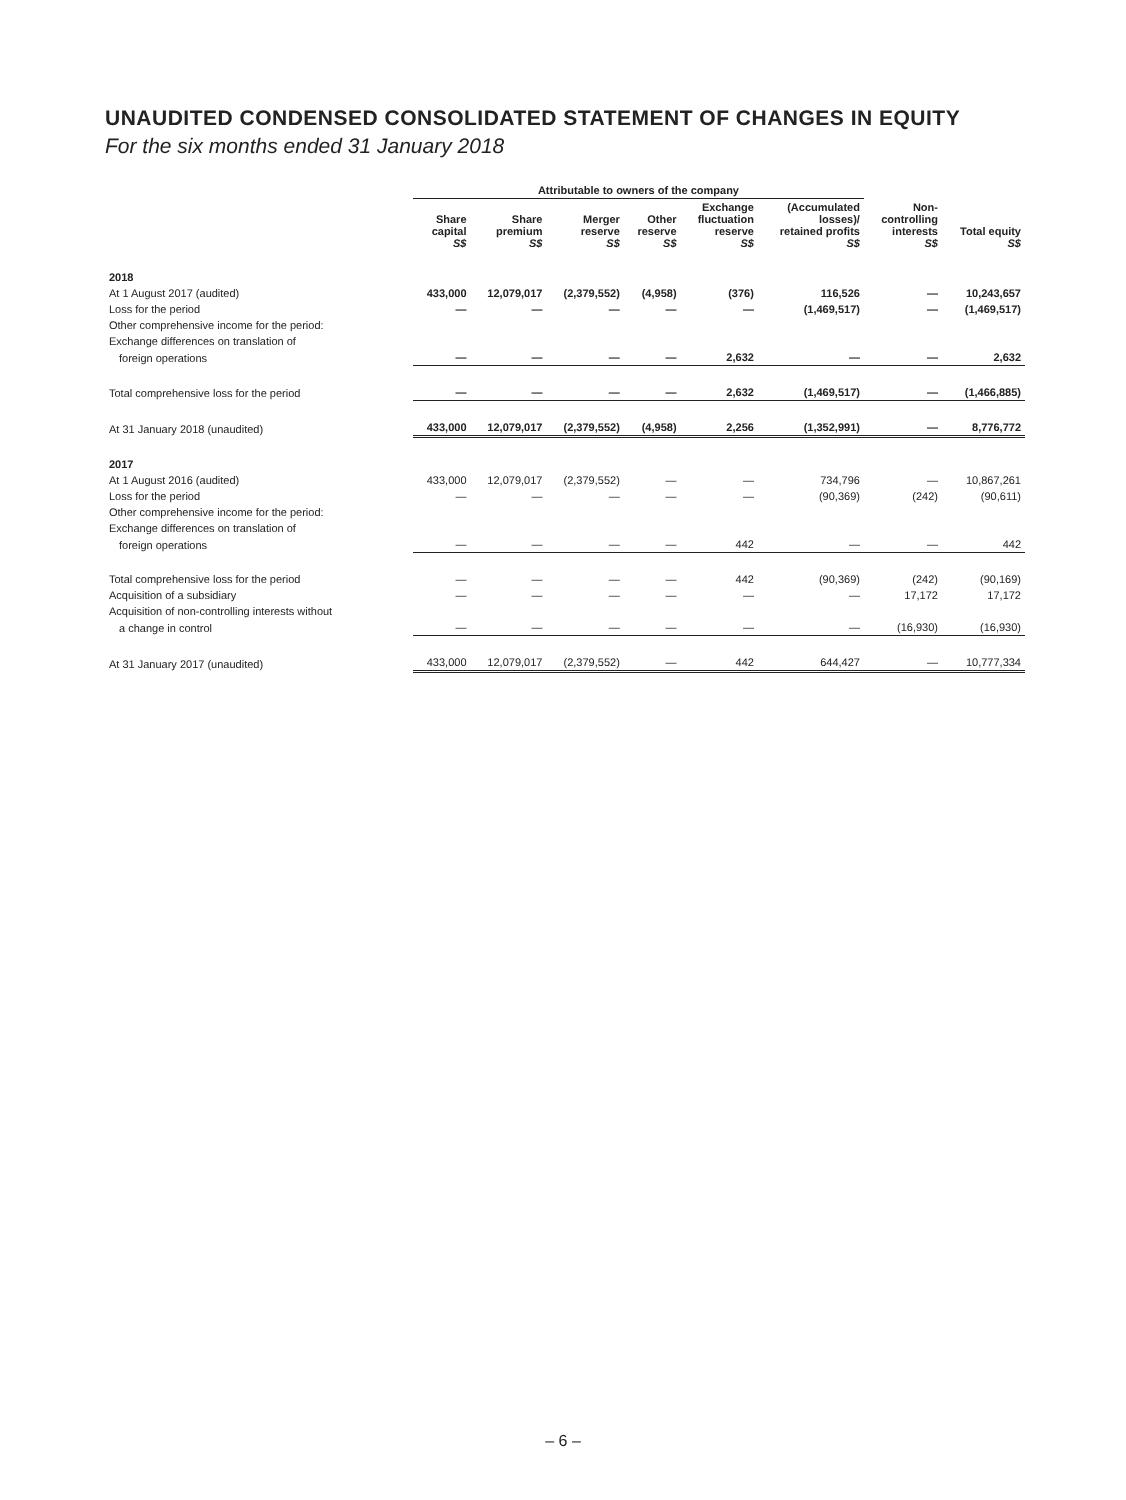UNAUDITED CONDENSED CONSOLIDATED STATEMENT OF CHANGES IN EQUITY
For the six months ended 31 January 2018
| | Attributable to owners of the company | | | | | | | |
| --- | --- | --- | --- | --- | --- | --- | --- | --- |
| | Share capital S$ | Share premium S$ | Merger reserve S$ | Other reserve S$ | Exchange fluctuation reserve S$ | (Accumulated losses)/ retained profits S$ | Non- controlling interests S$ | Total equity S$ |
| 2018 | | | | | | | | |
| At 1 August 2017 (audited) | 433,000 | 12,079,017 | (2,379,552) | (4,958) | (376) | 116,526 | — | 10,243,657 |
| Loss for the period | — | — | — | — | — | (1,469,517) | — | (1,469,517) |
| Other comprehensive income for the period: | | | | | | | | |
| Exchange differences on translation of | | | | | | | | |
| foreign operations | — | — | — | — | 2,632 | — | — | 2,632 |
| Total comprehensive loss for the period | — | — | — | — | 2,632 | (1,469,517) | — | (1,466,885) |
| At 31 January 2018 (unaudited) | 433,000 | 12,079,017 | (2,379,552) | (4,958) | 2,256 | (1,352,991) | — | 8,776,772 |
| 2017 | | | | | | | | |
| At 1 August 2016 (audited) | 433,000 | 12,079,017 | (2,379,552) | — | — | 734,796 | — | 10,867,261 |
| Loss for the period | — | — | — | — | — | (90,369) | (242) | (90,611) |
| Other comprehensive income for the period: | | | | | | | | |
| Exchange differences on translation of | | | | | | | | |
| foreign operations | — | — | — | — | 442 | — | — | 442 |
| Total comprehensive loss for the period | — | — | — | — | 442 | (90,369) | (242) | (90,169) |
| Acquisition of a subsidiary | — | — | — | — | — | — | 17,172 | 17,172 |
| Acquisition of non-controlling interests without | | | | | | | | |
| a change in control | — | — | — | — | — | — | (16,930) | (16,930) |
| At 31 January 2017 (unaudited) | 433,000 | 12,079,017 | (2,379,552) | — | 442 | 644,427 | — | 10,777,334 |
– 6 –